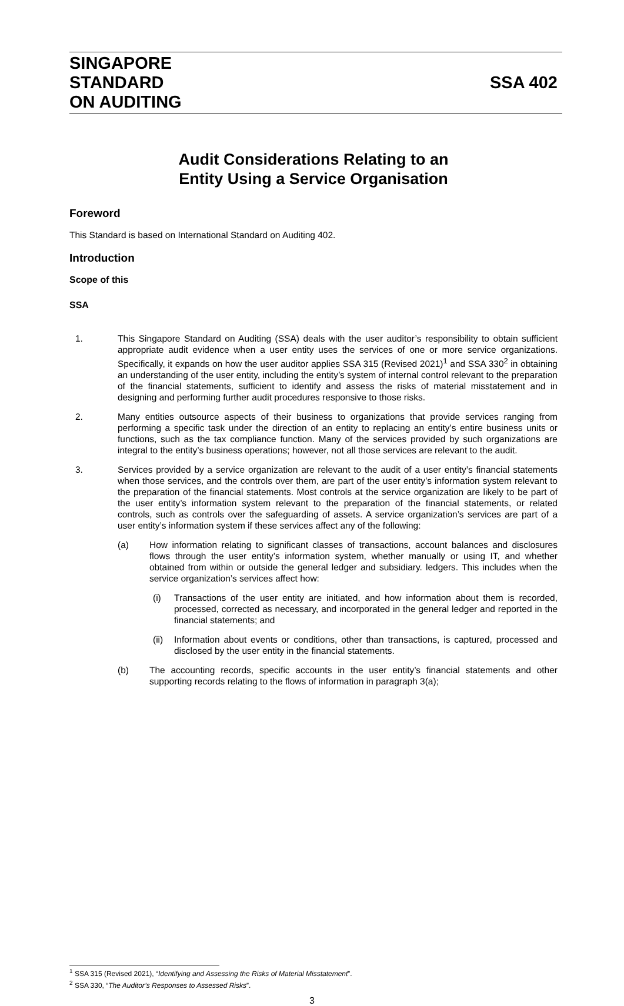SINGAPORE
STANDARD
ON AUDITING
SSA 402
Audit Considerations Relating to an
Entity Using a Service Organisation
Foreword
This Standard is based on International Standard on Auditing 402.
Introduction
Scope of this
SSA
1. This Singapore Standard on Auditing (SSA) deals with the user auditor’s responsibility to obtain sufficient appropriate audit evidence when a user entity uses the services of one or more service organizations. Specifically, it expands on how the user auditor applies SSA 315 (Revised 2021)<sup>1</sup> and SSA 330<sup>2</sup> in obtaining an understanding of the user entity, including the entity’s system of internal control relevant to the preparation of the financial statements, sufficient to identify and assess the risks of material misstatement and in designing and performing further audit procedures responsive to those risks.
2. Many entities outsource aspects of their business to organizations that provide services ranging from performing a specific task under the direction of an entity to replacing an entity’s entire business units or functions, such as the tax compliance function. Many of the services provided by such organizations are integral to the entity’s business operations; however, not all those services are relevant to the audit.
3. Services provided by a service organization are relevant to the audit of a user entity’s financial statements when those services, and the controls over them, are part of the user entity’s information system relevant to the preparation of the financial statements. Most controls at the service organization are likely to be part of the user entity’s information system relevant to the preparation of the financial statements, or related controls, such as controls over the safeguarding of assets. A service organization’s services are part of a user entity’s information system if these services affect any of the following:
(a) How information relating to significant classes of transactions, account balances and disclosures flows through the user entity’s information system, whether manually or using IT, and whether obtained from within or outside the general ledger and subsidiary. ledgers. This includes when the service organization’s services affect how:
(i) Transactions of the user entity are initiated, and how information about them is recorded, processed, corrected as necessary, and incorporated in the general ledger and reported in the financial statements; and
(ii) Information about events or conditions, other than transactions, is captured, processed and disclosed by the user entity in the financial statements.
(b) The accounting records, specific accounts in the user entity’s financial statements and other supporting records relating to the flows of information in paragraph 3(a);
<sup>1</sup> SSA 315 (Revised 2021), “Identifying and Assessing the Risks of Material Misstatement”.
<sup>2</sup> SSA 330, “The Auditor’s Responses to Assessed Risks”.
3